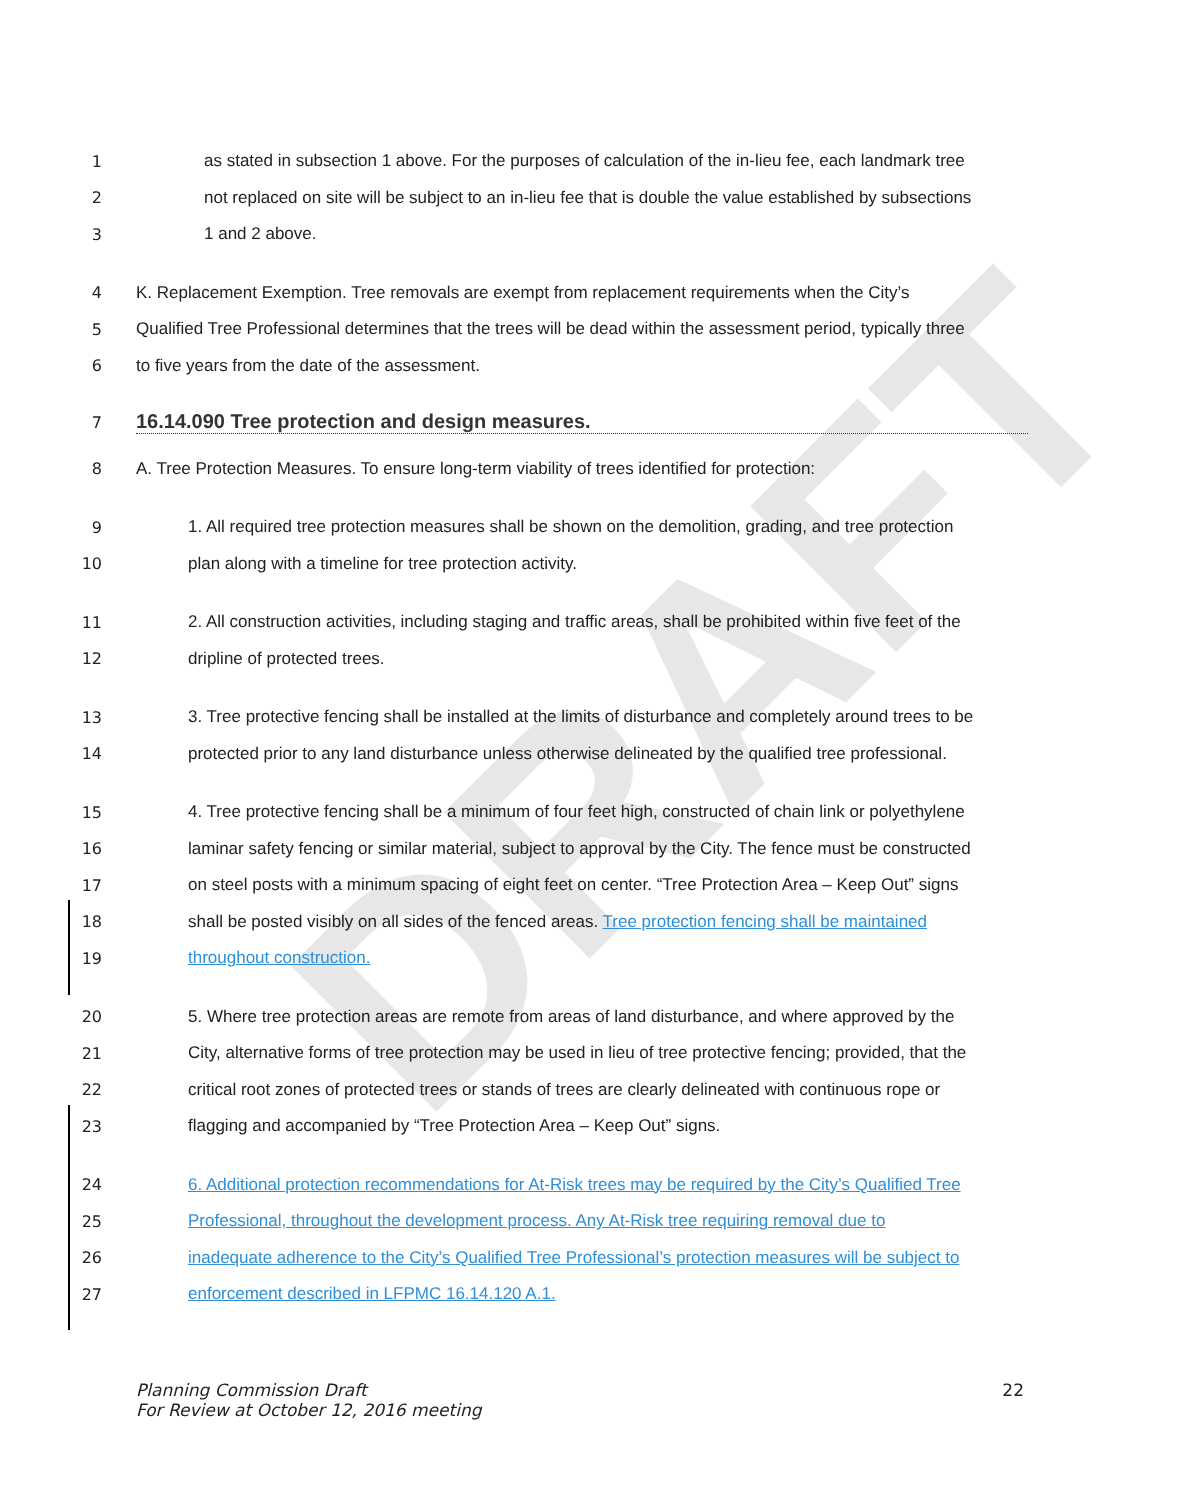DRAFT
1 as stated in subsection 1 above. For the purposes of calculation of the in-lieu fee, each landmark tree
2 not replaced on site will be subject to an in-lieu fee that is double the value established by subsections
3 1 and 2 above.
4 K. Replacement Exemption. Tree removals are exempt from replacement requirements when the City’s
5 Qualified Tree Professional determines that the trees will be dead within the assessment period, typically three
6 to five years from the date of the assessment.
7
16.14.090 Tree protection and design measures.
8 A. Tree Protection Measures. To ensure long-term viability of trees identified for protection:
9 1. All required tree protection measures shall be shown on the demolition, grading, and tree protection
10 plan along with a timeline for tree protection activity.
11 2. All construction activities, including staging and traffic areas, shall be prohibited within five feet of the
12 dripline of protected trees.
13 3. Tree protective fencing shall be installed at the limits of disturbance and completely around trees to be
14 protected prior to any land disturbance unless otherwise delineated by the qualified tree professional.
15 4. Tree protective fencing shall be a minimum of four feet high, constructed of chain link or polyethylene
16 laminar safety fencing or similar material, subject to approval by the City. The fence must be constructed
17 on steel posts with a minimum spacing of eight feet on center. “Tree Protection Area – Keep Out” signs
18 shall be posted visibly on all sides of the fenced areas. Tree protection fencing shall be maintained
19 throughout construction.
20 5. Where tree protection areas are remote from areas of land disturbance, and where approved by the
21 City, alternative forms of tree protection may be used in lieu of tree protective fencing; provided, that the
22 critical root zones of protected trees or stands of trees are clearly delineated with continuous rope or
23 flagging and accompanied by “Tree Protection Area – Keep Out” signs.
24 6. Additional protection recommendations for At-Risk trees may be required by the City’s Qualified Tree
25 Professional, throughout the development process. Any At-Risk tree requiring removal due to
26 inadequate adherence to the City’s Qualified Tree Professional’s protection measures will be subject to
27 enforcement described in LFPMC 16.14.120 A.1.
Planning Commission Draft
For Review at October 12, 2016 meeting
22